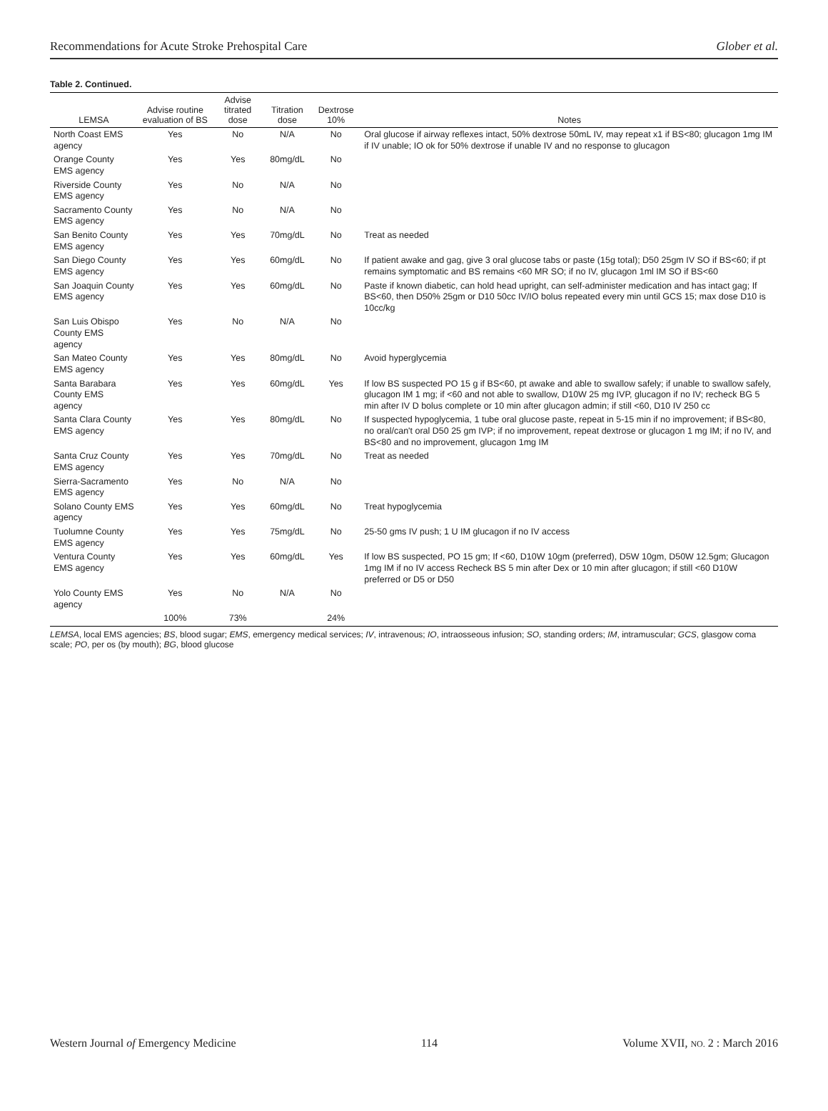Recommendations for Acute Stroke Prehospital Care Glober et al.
Table 2. Continued.
| LEMSA | Advise routine evaluation of BS | Advise titrated dose | Titration dose | Dextrose 10% | Notes |
| --- | --- | --- | --- | --- | --- |
| North Coast EMS agency | Yes | No | N/A | No | Oral glucose if airway reflexes intact, 50% dextrose 50mL IV, may repeat x1 if BS<80; glucagon 1mg IM if IV unable; IO ok for 50% dextrose if unable IV and no response to glucagon |
| Orange County EMS agency | Yes | Yes | 80mg/dL | No | |
| Riverside County EMS agency | Yes | No | N/A | No | |
| Sacramento County EMS agency | Yes | No | N/A | No | |
| San Benito County EMS agency | Yes | Yes | 70mg/dL | No | Treat as needed |
| San Diego County EMS agency | Yes | Yes | 60mg/dL | No | If patient awake and gag, give 3 oral glucose tabs or paste (15g total); D50 25gm IV SO if BS<60; if pt remains symptomatic and BS remains <60 MR SO; if no IV, glucagon 1ml IM SO if BS<60 |
| San Joaquin County EMS agency | Yes | Yes | 60mg/dL | No | Paste if known diabetic, can hold head upright, can self-administer medication and has intact gag; If BS<60, then D50% 25gm or D10 50cc IV/IO bolus repeated every min until GCS 15; max dose D10 is 10cc/kg |
| San Luis Obispo County EMS agency | Yes | No | N/A | No | |
| San Mateo County EMS agency | Yes | Yes | 80mg/dL | No | Avoid hyperglycemia |
| Santa Barabara County EMS agency | Yes | Yes | 60mg/dL | Yes | If low BS suspected PO 15 g if BS<60, pt awake and able to swallow safely; if unable to swallow safely, glucagon IM 1 mg; if <60 and not able to swallow, D10W 25 mg IVP, glucagon if no IV; recheck BG 5 min after IV D bolus complete or 10 min after glucagon admin; if still <60, D10 IV 250 cc |
| Santa Clara County EMS agency | Yes | Yes | 80mg/dL | No | If suspected hypoglycemia, 1 tube oral glucose paste, repeat in 5-15 min if no improvement; if BS<80, no oral/can't oral D50 25 gm IVP; if no improvement, repeat dextrose or glucagon 1 mg IM; if no IV, and BS<80 and no improvement, glucagon 1mg IM |
| Santa Cruz County EMS agency | Yes | Yes | 70mg/dL | No | Treat as needed |
| Sierra-Sacramento EMS agency | Yes | No | N/A | No | |
| Solano County EMS agency | Yes | Yes | 60mg/dL | No | Treat hypoglycemia |
| Tuolumne County EMS agency | Yes | Yes | 75mg/dL | No | 25-50 gms IV push; 1 U IM glucagon if no IV access |
| Ventura County EMS agency | Yes | Yes | 60mg/dL | Yes | If low BS suspected, PO 15 gm; If <60, D10W 10gm (preferred), D5W 10gm, D50W 12.5gm; Glucagon 1mg IM if no IV access Recheck BS 5 min after Dex or 10 min after glucagon; if still <60 D10W preferred or D5 or D50 |
| Yolo County EMS agency | Yes | No | N/A | No | |
| | 100% | 73% | | 24% | |
LEMSA, local EMS agencies; BS, blood sugar; EMS, emergency medical services; IV, intravenous; IO, intraosseous infusion; SO, standing orders; IM, intramuscular; GCS, glasgow coma scale; PO, per os (by mouth); BG, blood glucose
Western Journal of Emergency Medicine 114 Volume XVII, NO. 2 : March 2016